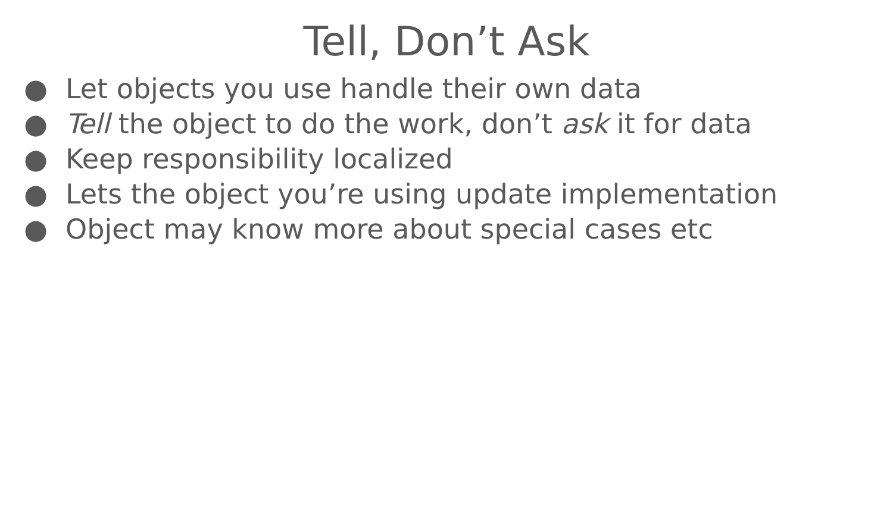Tell, Don’t Ask
● Let objects you use handle their own data
● Tell the object to do the work, don’t ask it for data
● Keep responsibility localized
● Lets the object you’re using update implementation
● Object may know more about special cases etc